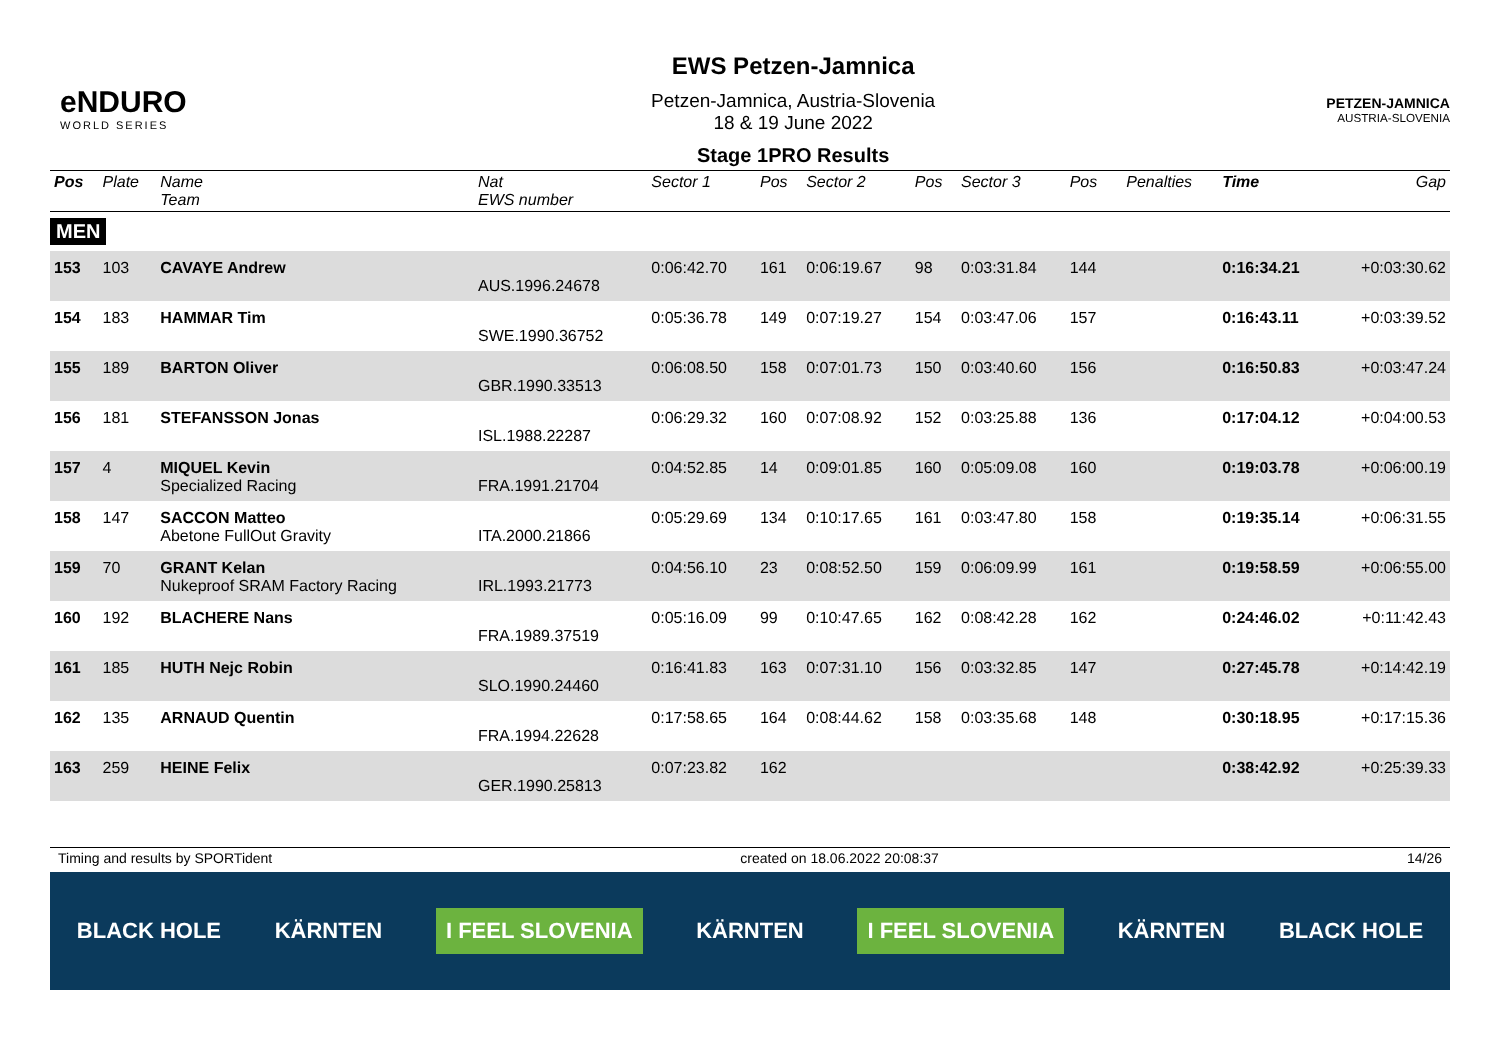eNDURO
WORLD SERIES
EWS Petzen-Jamnica
Petzen-Jamnica, Austria-Slovenia
18 & 19 June 2022
Stage 1PRO Results
PETZEN-JAMNICA
AUSTRIA-SLOVENIA
| Pos | Plate | Name Team | Nat EWS number | Sector 1 | Pos | Sector 2 | Pos | Sector 3 | Pos | | Penalties | Time | Gap |
| --- | --- | --- | --- | --- | --- | --- | --- | --- | --- | --- | --- | --- | --- |
| MEN | | | | | | | | | | | | | |
| 153 | 103 | CAVAYE Andrew | AUS.1996.24678 | 0:06:42.70 | 161 | 0:06:19.67 | 98 | 0:03:31.84 | 144 | | | 0:16:34.21 | +0:03:30.62 |
| 154 | 183 | HAMMAR Tim | SWE.1990.36752 | 0:05:36.78 | 149 | 0:07:19.27 | 154 | 0:03:47.06 | 157 | | | 0:16:43.11 | +0:03:39.52 |
| 155 | 189 | BARTON Oliver | GBR.1990.33513 | 0:06:08.50 | 158 | 0:07:01.73 | 150 | 0:03:40.60 | 156 | | | 0:16:50.83 | +0:03:47.24 |
| 156 | 181 | STEFANSSON Jonas | ISL.1988.22287 | 0:06:29.32 | 160 | 0:07:08.92 | 152 | 0:03:25.88 | 136 | | | 0:17:04.12 | +0:04:00.53 |
| 157 | 4 | MIQUEL Kevin Specialized Racing | FRA.1991.21704 | 0:04:52.85 | 14 | 0:09:01.85 | 160 | 0:05:09.08 | 160 | | | 0:19:03.78 | +0:06:00.19 |
| 158 | 147 | SACCON Matteo Abetone FullOut Gravity | ITA.2000.21866 | 0:05:29.69 | 134 | 0:10:17.65 | 161 | 0:03:47.80 | 158 | | | 0:19:35.14 | +0:06:31.55 |
| 159 | 70 | GRANT Kelan Nukeproof SRAM Factory Racing | IRL.1993.21773 | 0:04:56.10 | 23 | 0:08:52.50 | 159 | 0:06:09.99 | 161 | | | 0:19:58.59 | +0:06:55.00 |
| 160 | 192 | BLACHERE Nans | FRA.1989.37519 | 0:05:16.09 | 99 | 0:10:47.65 | 162 | 0:08:42.28 | 162 | | | 0:24:46.02 | +0:11:42.43 |
| 161 | 185 | HUTH Nejc Robin | SLO.1990.24460 | 0:16:41.83 | 163 | 0:07:31.10 | 156 | 0:03:32.85 | 147 | | | 0:27:45.78 | +0:14:42.19 |
| 162 | 135 | ARNAUD Quentin | FRA.1994.22628 | 0:17:58.65 | 164 | 0:08:44.62 | 158 | 0:03:35.68 | 148 | | | 0:30:18.95 | +0:17:15.36 |
| 163 | 259 | HEINE Felix | GER.1990.25813 | 0:07:23.82 | 162 | | | | | | | 0:38:42.92 | +0:25:39.33 |
Timing and results by SPORTident created on 18.06.2022 20:08:37 14/26
BLACK HOLE KÄRNTEN I FEEL SLOVENIA KÄRNTEN I FEEL SLOVENIA KÄRNTEN BLACK HOLE